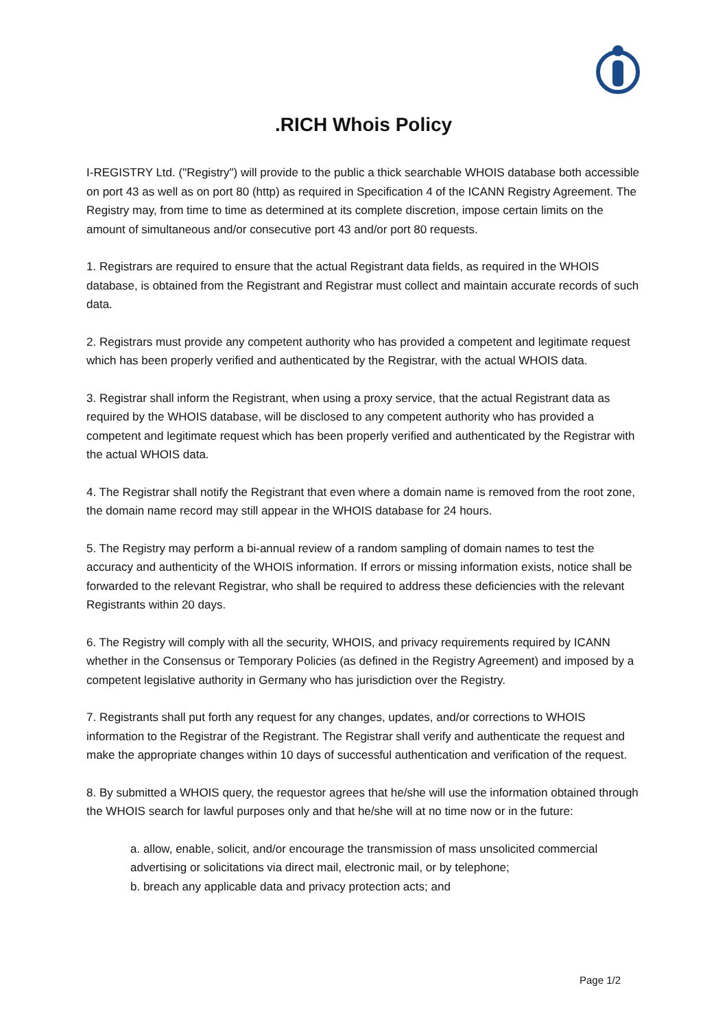.RICH Whois Policy
I-REGISTRY Ltd. ("Registry") will provide to the public a thick searchable WHOIS database both accessible on port 43 as well as on port 80 (http) as required in Specification 4 of the ICANN Registry Agreement. The Registry may, from time to time as determined at its complete discretion, impose certain limits on the amount of simultaneous and/or consecutive port 43 and/or port 80 requests.
1. Registrars are required to ensure that the actual Registrant data fields, as required in the WHOIS database, is obtained from the Registrant and Registrar must collect and maintain accurate records of such data.
2. Registrars must provide any competent authority who has provided a competent and legitimate request which has been properly verified and authenticated by the Registrar, with the actual WHOIS data.
3. Registrar shall inform the Registrant, when using a proxy service, that the actual Registrant data as required by the WHOIS database, will be disclosed to any competent authority who has provided a competent and legitimate request which has been properly verified and authenticated by the Registrar with the actual WHOIS data.
4. The Registrar shall notify the Registrant that even where a domain name is removed from the root zone, the domain name record may still appear in the WHOIS database for 24 hours.
5. The Registry may perform a bi-annual review of a random sampling of domain names to test the accuracy and authenticity of the WHOIS information. If errors or missing information exists, notice shall be forwarded to the relevant Registrar, who shall be required to address these deficiencies with the relevant Registrants within 20 days.
6. The Registry will comply with all the security, WHOIS, and privacy requirements required by ICANN whether in the Consensus or Temporary Policies (as defined in the Registry Agreement) and imposed by a competent legislative authority in Germany who has jurisdiction over the Registry.
7. Registrants shall put forth any request for any changes, updates, and/or corrections to WHOIS information to the Registrar of the Registrant. The Registrar shall verify and authenticate the request and make the appropriate changes within 10 days of successful authentication and verification of the request.
8. By submitted a WHOIS query, the requestor agrees that he/she will use the information obtained through the WHOIS search for lawful purposes only and that he/she will at no time now or in the future:
a. allow, enable, solicit, and/or encourage the transmission of mass unsolicited commercial advertising or solicitations via direct mail, electronic mail, or by telephone;
b. breach any applicable data and privacy protection acts; and
Page 1/2